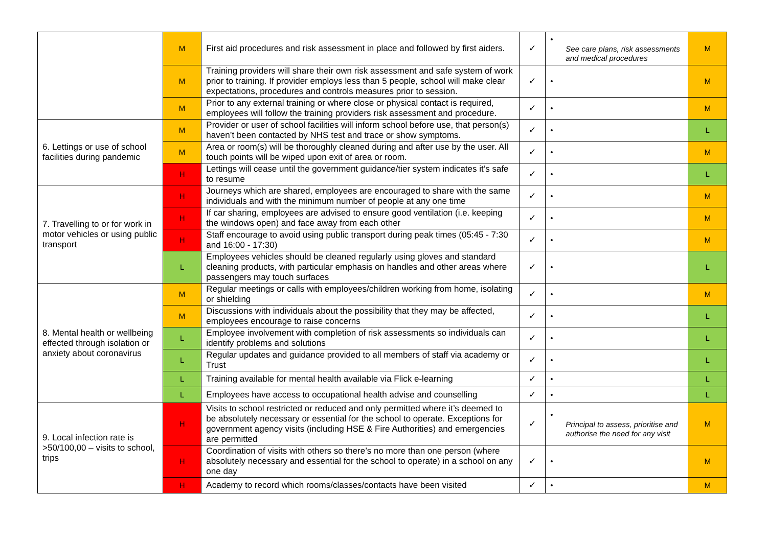| | M | First aid procedures and risk assessment in place and followed by first aiders. | ✓ | • See care plans, risk assessments and medical procedures | M |
| | M | Training providers will share their own risk assessment and safe system of work prior to training. If provider employs less than 5 people, school will make clear expectations, procedures and controls measures prior to session. | ✓ | • | M |
| | M | Prior to any external training or where close or physical contact is required, employees will follow the training providers risk assessment and procedure. | ✓ | • | M |
| 6. Lettings or use of school facilities during pandemic | M | Provider or user of school facilities will inform school before use, that person(s) haven’t been contacted by NHS test and trace or show symptoms. | ✓ | • | L |
| | M | Area or room(s) will be thoroughly cleaned during and after use by the user. All touch points will be wiped upon exit of area or room. | ✓ | • | M |
| | H | Lettings will cease until the government guidance/tier system indicates it’s safe to resume | ✓ | • | L |
| 7. Travelling to or for work in motor vehicles or using public transport | H | Journeys which are shared, employees are encouraged to share with the same individuals and with the minimum number of people at any one time | ✓ | • | M |
| | H | If car sharing, employees are advised to ensure good ventilation (i.e. keeping the windows open) and face away from each other | ✓ | • | M |
| | H | Staff encourage to avoid using public transport during peak times (05:45 - 7:30 and 16:00 - 17:30) | ✓ | • | M |
| | L | Employees vehicles should be cleaned regularly using gloves and standard cleaning products, with particular emphasis on handles and other areas where passengers may touch surfaces | ✓ | • | L |
| 8. Mental health or wellbeing effected through isolation or anxiety about coronavirus | M | Regular meetings or calls with employees/children working from home, isolating or shielding | ✓ | • | M |
| | M | Discussions with individuals about the possibility that they may be affected, employees encourage to raise concerns | ✓ | • | L |
| | L | Employee involvement with completion of risk assessments so individuals can identify problems and solutions | ✓ | • | L |
| | L | Regular updates and guidance provided to all members of staff via academy or Trust | ✓ | • | L |
| | L | Training available for mental health available via Flick e-learning | ✓ | • | L |
| | L | Employees have access to occupational health advise and counselling | ✓ | • | L |
| 9. Local infection rate is >50/100,00 – visits to school, trips | H | Visits to school restricted or reduced and only permitted where it’s deemed to be absolutely necessary or essential for the school to operate. Exceptions for government agency visits (including HSE & Fire Authorities) and emergencies are permitted | ✓ | • Principal to assess, prioritise and authorise the need for any visit | M |
| | H | Coordination of visits with others so there’s no more than one person (where absolutely necessary and essential for the school to operate) in a school on any one day | ✓ | • | M |
| | H | Academy to record which rooms/classes/contacts have been visited | ✓ | • | M |